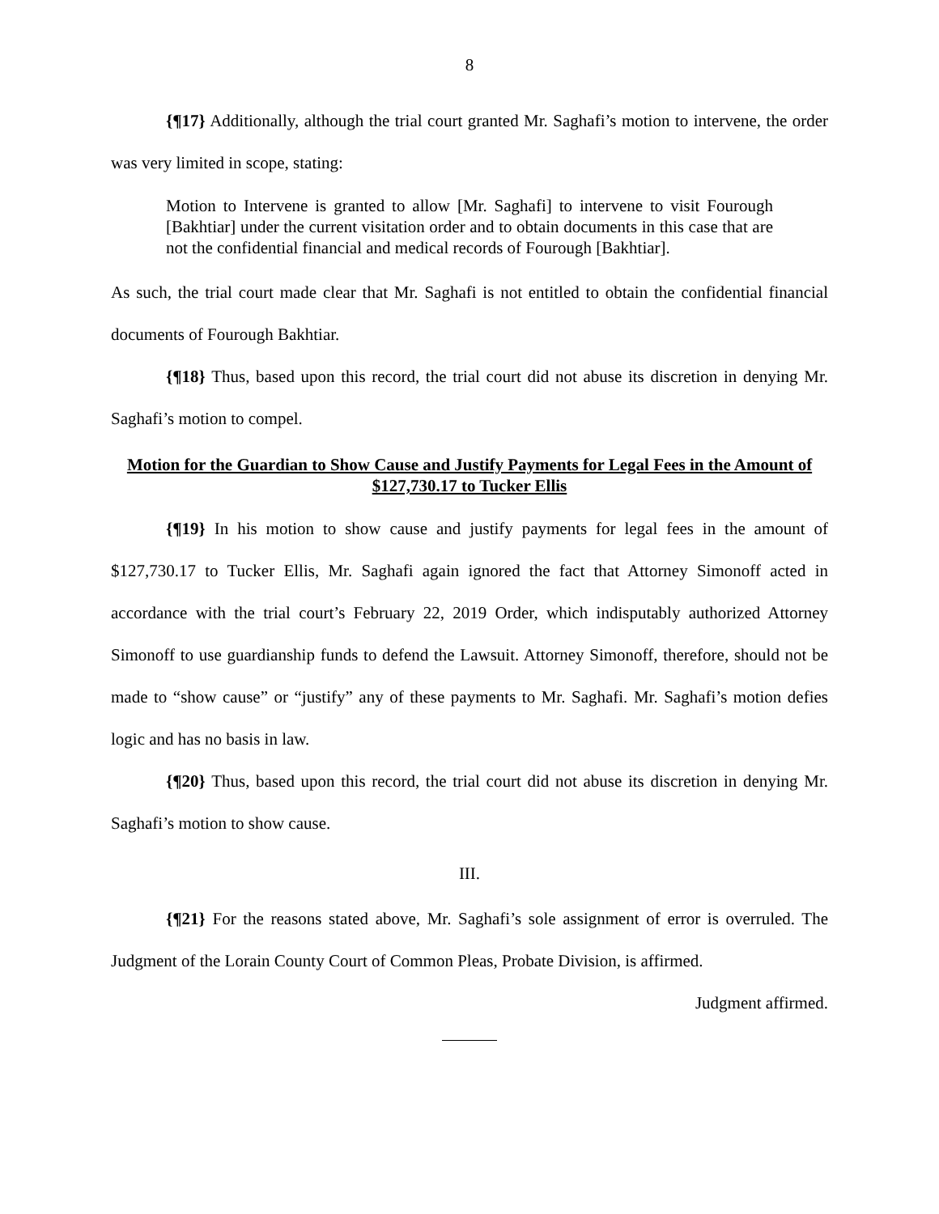8
{¶17} Additionally, although the trial court granted Mr. Saghafi’s motion to intervene, the order was very limited in scope, stating:
Motion to Intervene is granted to allow [Mr. Saghafi] to intervene to visit Fourough [Bakhtiar] under the current visitation order and to obtain documents in this case that are not the confidential financial and medical records of Fourough [Bakhtiar].
As such, the trial court made clear that Mr. Saghafi is not entitled to obtain the confidential financial documents of Fourough Bakhtiar.
{¶18} Thus, based upon this record, the trial court did not abuse its discretion in denying Mr. Saghafi’s motion to compel.
Motion for the Guardian to Show Cause and Justify Payments for Legal Fees in the Amount of $127,730.17 to Tucker Ellis
{¶19} In his motion to show cause and justify payments for legal fees in the amount of $127,730.17 to Tucker Ellis, Mr. Saghafi again ignored the fact that Attorney Simonoff acted in accordance with the trial court’s February 22, 2019 Order, which indisputably authorized Attorney Simonoff to use guardianship funds to defend the Lawsuit. Attorney Simonoff, therefore, should not be made to “show cause” or “justify” any of these payments to Mr. Saghafi. Mr. Saghafi’s motion defies logic and has no basis in law.
{¶20} Thus, based upon this record, the trial court did not abuse its discretion in denying Mr. Saghafi’s motion to show cause.
III.
{¶21} For the reasons stated above, Mr. Saghafi’s sole assignment of error is overruled. The Judgment of the Lorain County Court of Common Pleas, Probate Division, is affirmed.
Judgment affirmed.